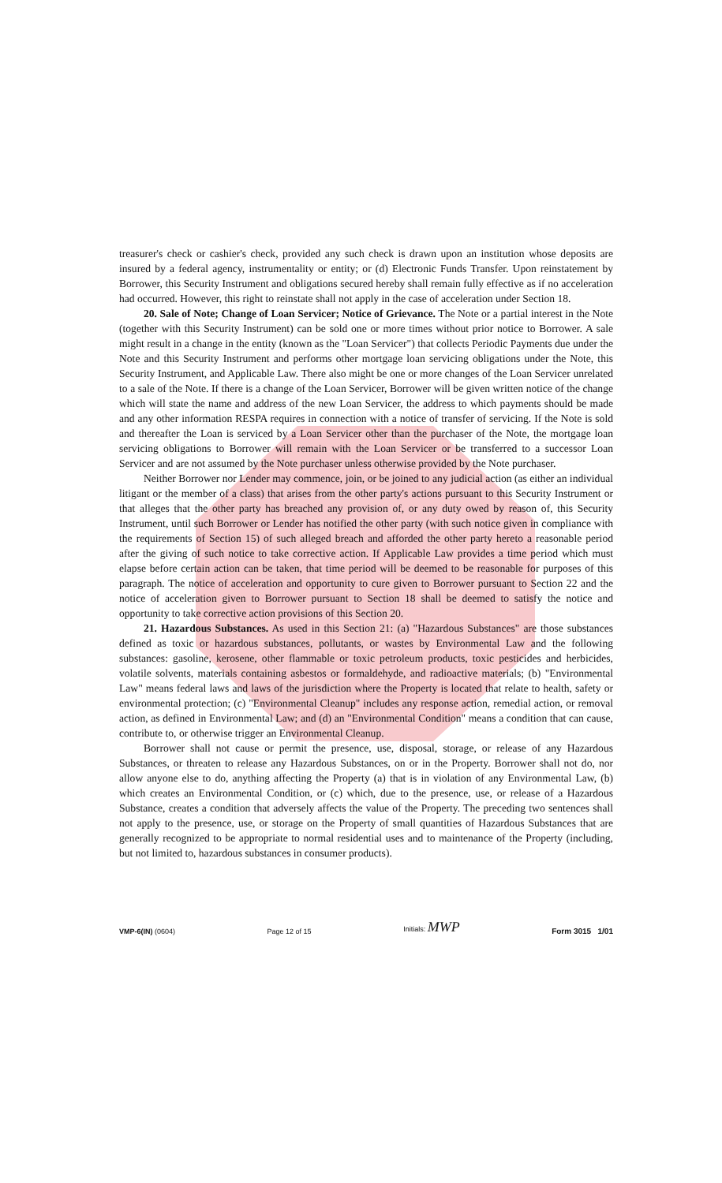treasurer's check or cashier's check, provided any such check is drawn upon an institution whose deposits are insured by a federal agency, instrumentality or entity; or (d) Electronic Funds Transfer. Upon reinstatement by Borrower, this Security Instrument and obligations secured hereby shall remain fully effective as if no acceleration had occurred. However, this right to reinstate shall not apply in the case of acceleration under Section 18.
20. Sale of Note; Change of Loan Servicer; Notice of Grievance. The Note or a partial interest in the Note (together with this Security Instrument) can be sold one or more times without prior notice to Borrower. A sale might result in a change in the entity (known as the "Loan Servicer") that collects Periodic Payments due under the Note and this Security Instrument and performs other mortgage loan servicing obligations under the Note, this Security Instrument, and Applicable Law. There also might be one or more changes of the Loan Servicer unrelated to a sale of the Note. If there is a change of the Loan Servicer, Borrower will be given written notice of the change which will state the name and address of the new Loan Servicer, the address to which payments should be made and any other information RESPA requires in connection with a notice of transfer of servicing. If the Note is sold and thereafter the Loan is serviced by a Loan Servicer other than the purchaser of the Note, the mortgage loan servicing obligations to Borrower will remain with the Loan Servicer or be transferred to a successor Loan Servicer and are not assumed by the Note purchaser unless otherwise provided by the Note purchaser.
Neither Borrower nor Lender may commence, join, or be joined to any judicial action (as either an individual litigant or the member of a class) that arises from the other party's actions pursuant to this Security Instrument or that alleges that the other party has breached any provision of, or any duty owed by reason of, this Security Instrument, until such Borrower or Lender has notified the other party (with such notice given in compliance with the requirements of Section 15) of such alleged breach and afforded the other party hereto a reasonable period after the giving of such notice to take corrective action. If Applicable Law provides a time period which must elapse before certain action can be taken, that time period will be deemed to be reasonable for purposes of this paragraph. The notice of acceleration and opportunity to cure given to Borrower pursuant to Section 22 and the notice of acceleration given to Borrower pursuant to Section 18 shall be deemed to satisfy the notice and opportunity to take corrective action provisions of this Section 20.
21. Hazardous Substances. As used in this Section 21: (a) "Hazardous Substances" are those substances defined as toxic or hazardous substances, pollutants, or wastes by Environmental Law and the following substances: gasoline, kerosene, other flammable or toxic petroleum products, toxic pesticides and herbicides, volatile solvents, materials containing asbestos or formaldehyde, and radioactive materials; (b) "Environmental Law" means federal laws and laws of the jurisdiction where the Property is located that relate to health, safety or environmental protection; (c) "Environmental Cleanup" includes any response action, remedial action, or removal action, as defined in Environmental Law; and (d) an "Environmental Condition" means a condition that can cause, contribute to, or otherwise trigger an Environmental Cleanup.
Borrower shall not cause or permit the presence, use, disposal, storage, or release of any Hazardous Substances, or threaten to release any Hazardous Substances, on or in the Property. Borrower shall not do, nor allow anyone else to do, anything affecting the Property (a) that is in violation of any Environmental Law, (b) which creates an Environmental Condition, or (c) which, due to the presence, use, or release of a Hazardous Substance, creates a condition that adversely affects the value of the Property. The preceding two sentences shall not apply to the presence, use, or storage on the Property of small quantities of Hazardous Substances that are generally recognized to be appropriate to normal residential uses and to maintenance of the Property (including, but not limited to, hazardous substances in consumer products).
VMP-6(IN) (0604) Page 12 of 15 Initials: MWP Form 3015 1/01